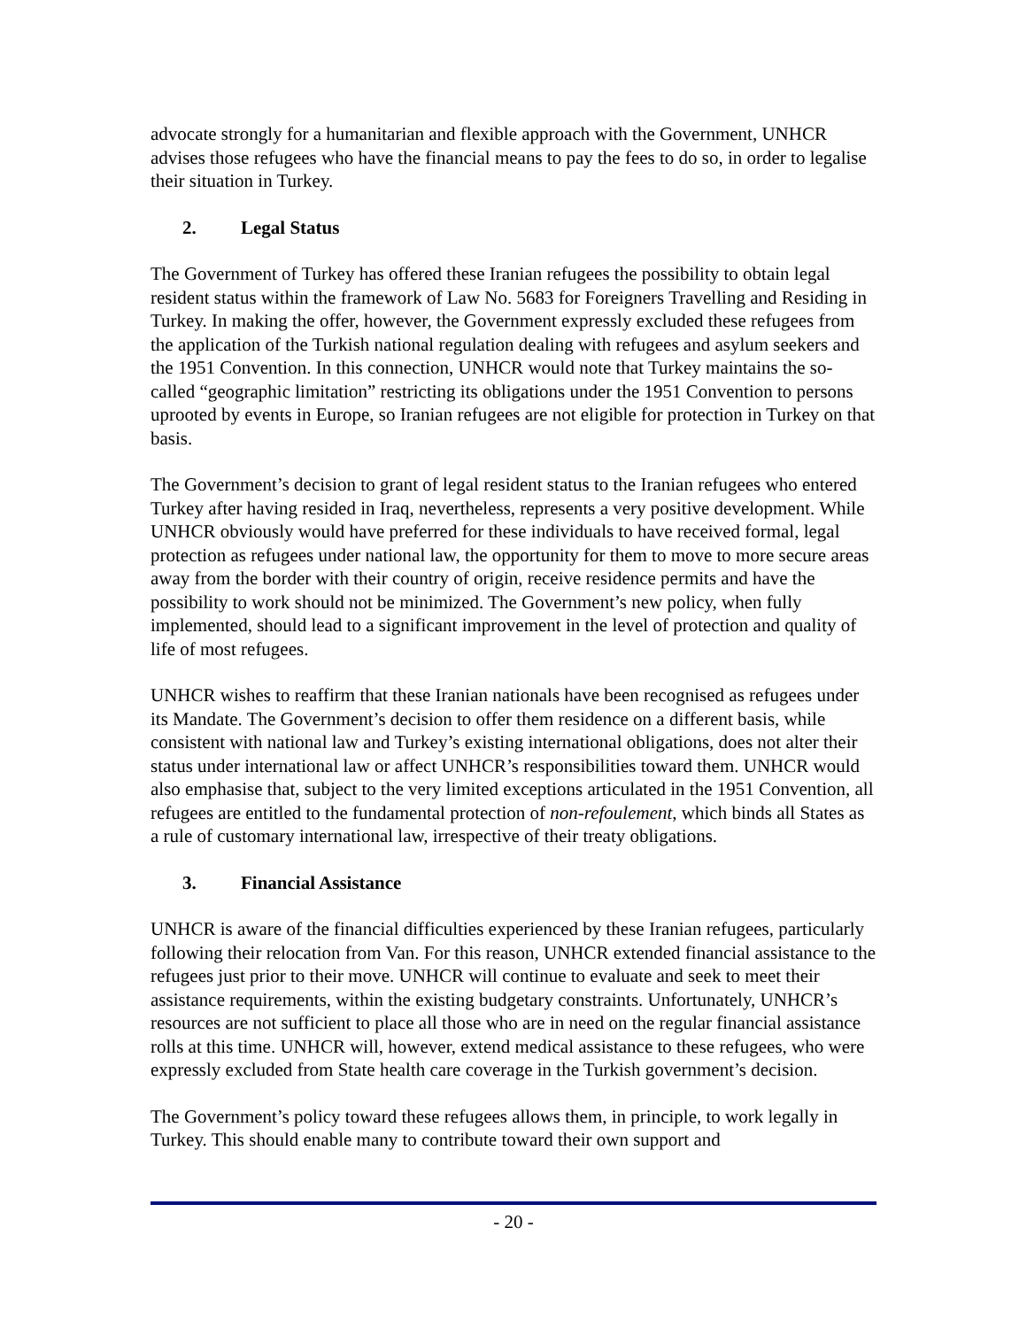advocate strongly for a humanitarian and flexible approach with the Government, UNHCR advises those refugees who have the financial means to pay the fees to do so, in order to legalise their situation in Turkey.
2. Legal Status
The Government of Turkey has offered these Iranian refugees the possibility to obtain legal resident status within the framework of Law No. 5683 for Foreigners Travelling and Residing in Turkey. In making the offer, however, the Government expressly excluded these refugees from the application of the Turkish national regulation dealing with refugees and asylum seekers and the 1951 Convention. In this connection, UNHCR would note that Turkey maintains the so-called “geographic limitation” restricting its obligations under the 1951 Convention to persons uprooted by events in Europe, so Iranian refugees are not eligible for protection in Turkey on that basis.
The Government’s decision to grant of legal resident status to the Iranian refugees who entered Turkey after having resided in Iraq, nevertheless, represents a very positive development. While UNHCR obviously would have preferred for these individuals to have received formal, legal protection as refugees under national law, the opportunity for them to move to more secure areas away from the border with their country of origin, receive residence permits and have the possibility to work should not be minimized. The Government’s new policy, when fully implemented, should lead to a significant improvement in the level of protection and quality of life of most refugees.
UNHCR wishes to reaffirm that these Iranian nationals have been recognised as refugees under its Mandate. The Government’s decision to offer them residence on a different basis, while consistent with national law and Turkey’s existing international obligations, does not alter their status under international law or affect UNHCR’s responsibilities toward them. UNHCR would also emphasise that, subject to the very limited exceptions articulated in the 1951 Convention, all refugees are entitled to the fundamental protection of non-refoulement, which binds all States as a rule of customary international law, irrespective of their treaty obligations.
3. Financial Assistance
UNHCR is aware of the financial difficulties experienced by these Iranian refugees, particularly following their relocation from Van. For this reason, UNHCR extended financial assistance to the refugees just prior to their move. UNHCR will continue to evaluate and seek to meet their assistance requirements, within the existing budgetary constraints. Unfortunately, UNHCR’s resources are not sufficient to place all those who are in need on the regular financial assistance rolls at this time. UNHCR will, however, extend medical assistance to these refugees, who were expressly excluded from State health care coverage in the Turkish government’s decision.
The Government’s policy toward these refugees allows them, in principle, to work legally in Turkey. This should enable many to contribute toward their own support and
- 20 -